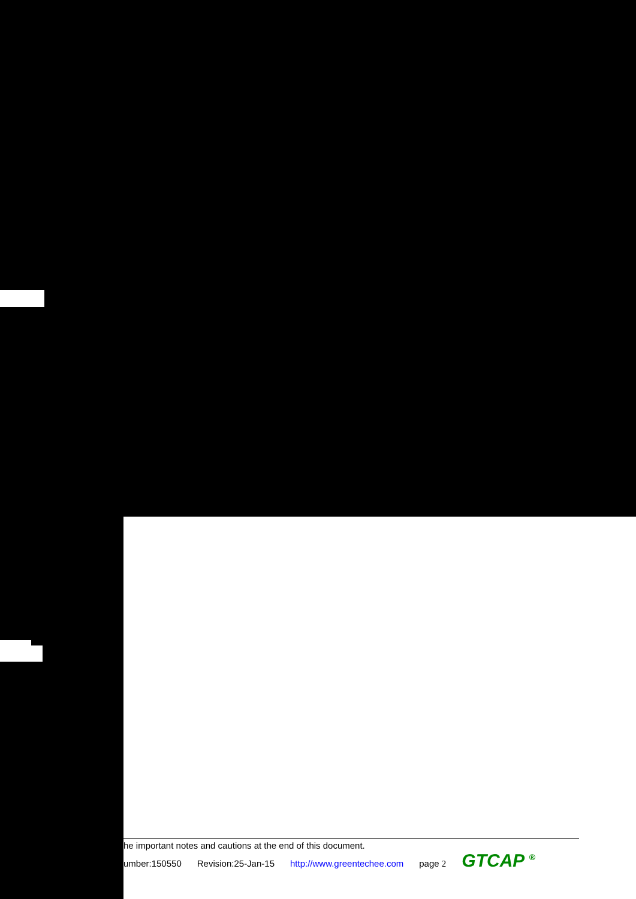he important notes and cautions at the end of this document.
umber:150550 Revision:25-Jan-15 http://www.greentechee.com page 2 GTCAP <sup>®</sup>